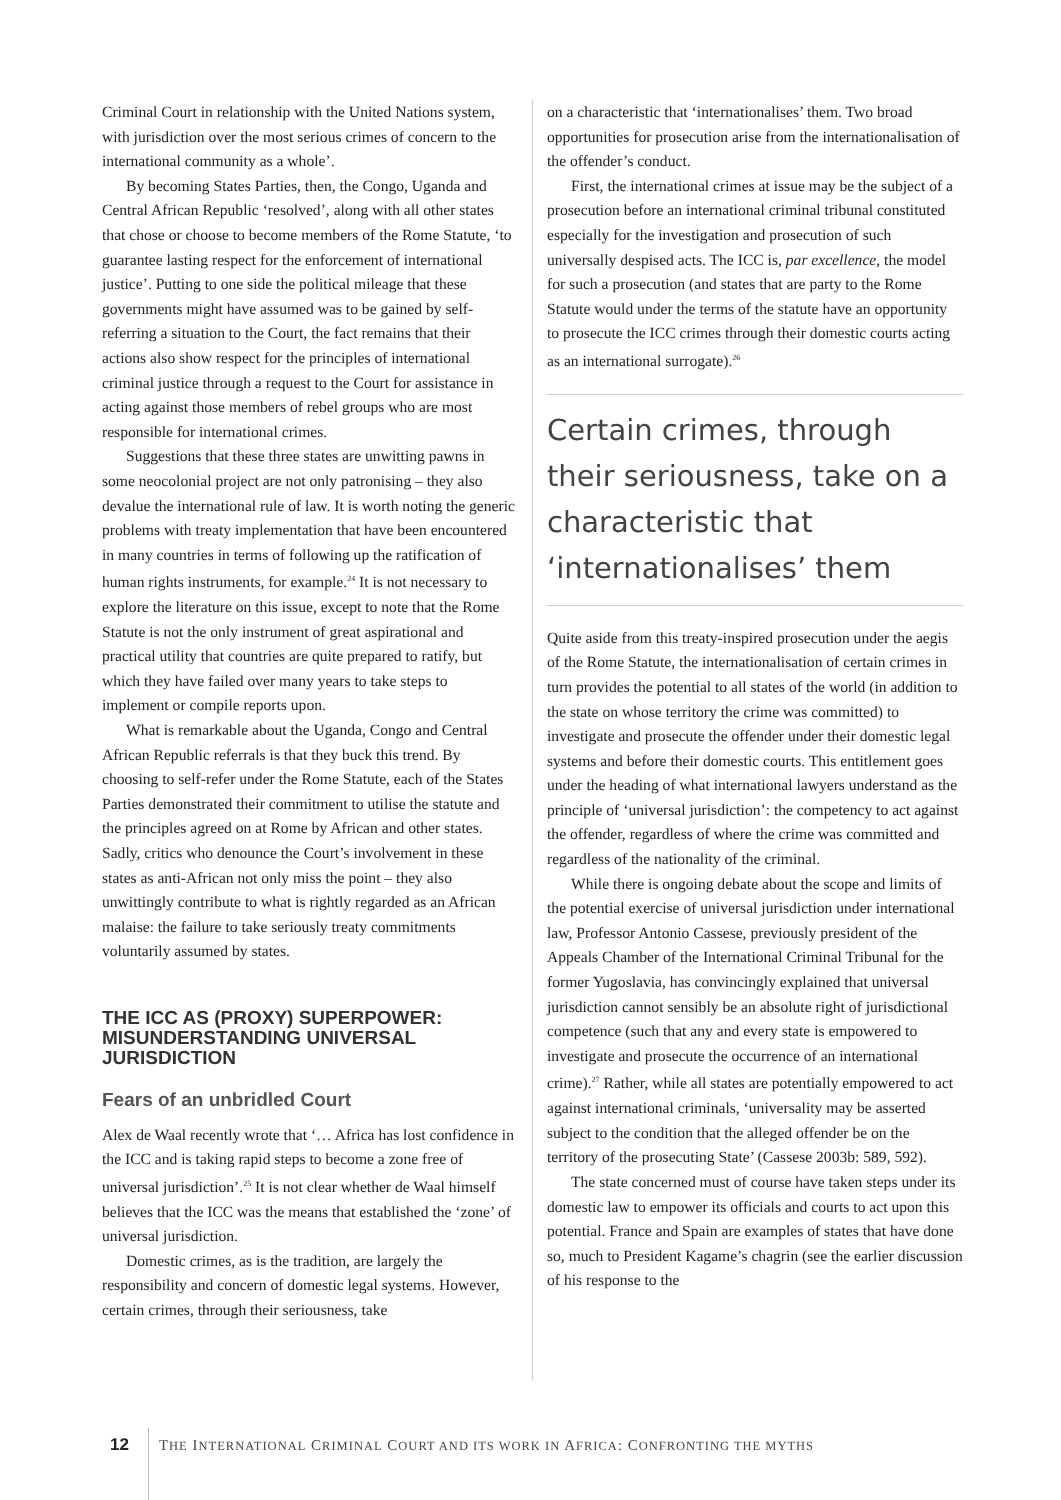Criminal Court in relationship with the United Nations system, with jurisdiction over the most serious crimes of concern to the international community as a whole’.
By becoming States Parties, then, the Congo, Uganda and Central African Republic ‘resolved’, along with all other states that chose or choose to become members of the Rome Statute, ‘to guarantee lasting respect for the enforcement of international justice’. Putting to one side the political mileage that these governments might have assumed was to be gained by self-referring a situation to the Court, the fact remains that their actions also show respect for the principles of international criminal justice through a request to the Court for assistance in acting against those members of rebel groups who are most responsible for international crimes.
Suggestions that these three states are unwitting pawns in some neocolonial project are not only patronising – they also devalue the international rule of law. It is worth noting the generic problems with treaty implementation that have been encountered in many countries in terms of following up the ratification of human rights instruments, for example.<sup>24</sup> It is not necessary to explore the literature on this issue, except to note that the Rome Statute is not the only instrument of great aspirational and practical utility that countries are quite prepared to ratify, but which they have failed over many years to take steps to implement or compile reports upon.
What is remarkable about the Uganda, Congo and Central African Republic referrals is that they buck this trend. By choosing to self-refer under the Rome Statute, each of the States Parties demonstrated their commitment to utilise the statute and the principles agreed on at Rome by African and other states. Sadly, critics who denounce the Court’s involvement in these states as anti-African not only miss the point – they also unwittingly contribute to what is rightly regarded as an African malaise: the failure to take seriously treaty commitments voluntarily assumed by states.
THE ICC AS (PROXY) SUPERPOWER: MISUNDERSTANDING UNIVERSAL JURISDICTION
Fears of an unbridled Court
Alex de Waal recently wrote that ‘… Africa has lost confidence in the ICC and is taking rapid steps to become a zone free of universal jurisdiction’.<sup>25</sup> It is not clear whether de Waal himself believes that the ICC was the means that established the ‘zone’ of universal jurisdiction.
Domestic crimes, as is the tradition, are largely the responsibility and concern of domestic legal systems. However, certain crimes, through their seriousness, take
on a characteristic that ‘internationalises’ them. Two broad opportunities for prosecution arise from the internationalisation of the offender’s conduct.
First, the international crimes at issue may be the subject of a prosecution before an international criminal tribunal constituted especially for the investigation and prosecution of such universally despised acts. The ICC is, par excellence, the model for such a prosecution (and states that are party to the Rome Statute would under the terms of the statute have an opportunity to prosecute the ICC crimes through their domestic courts acting as an international surrogate).<sup>26</sup>
Certain crimes, through their seriousness, take on a characteristic that ‘internationalises’ them
Quite aside from this treaty-inspired prosecution under the aegis of the Rome Statute, the internationalisation of certain crimes in turn provides the potential to all states of the world (in addition to the state on whose territory the crime was committed) to investigate and prosecute the offender under their domestic legal systems and before their domestic courts. This entitlement goes under the heading of what international lawyers understand as the principle of ‘universal jurisdiction’: the competency to act against the offender, regardless of where the crime was committed and regardless of the nationality of the criminal.
While there is ongoing debate about the scope and limits of the potential exercise of universal jurisdiction under international law, Professor Antonio Cassese, previously president of the Appeals Chamber of the International Criminal Tribunal for the former Yugoslavia, has convincingly explained that universal jurisdiction cannot sensibly be an absolute right of jurisdictional competence (such that any and every state is empowered to investigate and prosecute the occurrence of an international crime).<sup>27</sup> Rather, while all states are potentially empowered to act against international criminals, ‘universality may be asserted subject to the condition that the alleged offender be on the territory of the prosecuting State’ (Cassese 2003b: 589, 592).
The state concerned must of course have taken steps under its domestic law to empower its officials and courts to act upon this potential. France and Spain are examples of states that have done so, much to President Kagame’s chagrin (see the earlier discussion of his response to the
12 THE INTERNATIONAL CRIMINAL COURT AND ITS WORK IN AFRICA: CONFRONTING THE MYTHS